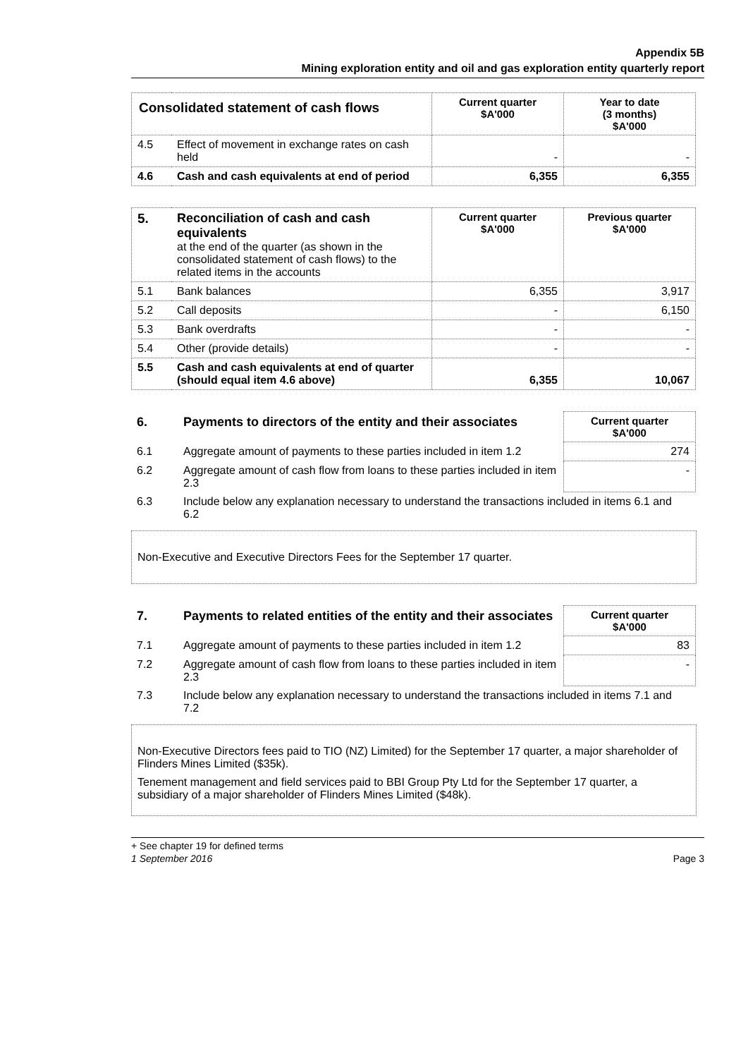Appendix 5B
Mining exploration entity and oil and gas exploration entity quarterly report
| Consolidated statement of cash flows | | Current quarter $A'000 | Year to date (3 months) $A'000 |
| --- | --- | --- | --- |
| 4.5 | Effect of movement in exchange rates on cash held | - | - |
| 4.6 | Cash and cash equivalents at end of period | 6,355 | 6,355 |
| 5. | Reconciliation of cash and cash equivalents at the end of the quarter (as shown in the consolidated statement of cash flows) to the related items in the accounts | Current quarter $A'000 | Previous quarter $A'000 |
| 5.1 | Bank balances | 6,355 | 3,917 |
| 5.2 | Call deposits | - | 6,150 |
| 5.3 | Bank overdrafts | - | - |
| 5.4 | Other (provide details) | - | - |
| 5.5 | Cash and cash equivalents at end of quarter (should equal item 4.6 above) | 6,355 | 10,067 |
| 6. | Payments to directors of the entity and their associates | Current quarter $A'000 |
| 6.1 | Aggregate amount of payments to these parties included in item 1.2 | 274 |
| 6.2 | Aggregate amount of cash flow from loans to these parties included in item 2.3 | - |
| 6.3 | Include below any explanation necessary to understand the transactions included in items 6.1 and 6.2 | |
Non-Executive and Executive Directors Fees for the September 17 quarter.
| 7. | Payments to related entities of the entity and their associates | Current quarter $A'000 |
| 7.1 | Aggregate amount of payments to these parties included in item 1.2 | 83 |
| 7.2 | Aggregate amount of cash flow from loans to these parties included in item 2.3 | - |
| 7.3 | Include below any explanation necessary to understand the transactions included in items 7.1 and 7.2 | |
Non-Executive Directors fees paid to TIO (NZ) Limited) for the September 17 quarter, a major shareholder of Flinders Mines Limited ($35k).
Tenement management and field services paid to BBI Group Pty Ltd for the September 17 quarter, a subsidiary of a major shareholder of Flinders Mines Limited ($48k).
+ See chapter 19 for defined terms
1 September 2016 Page 3